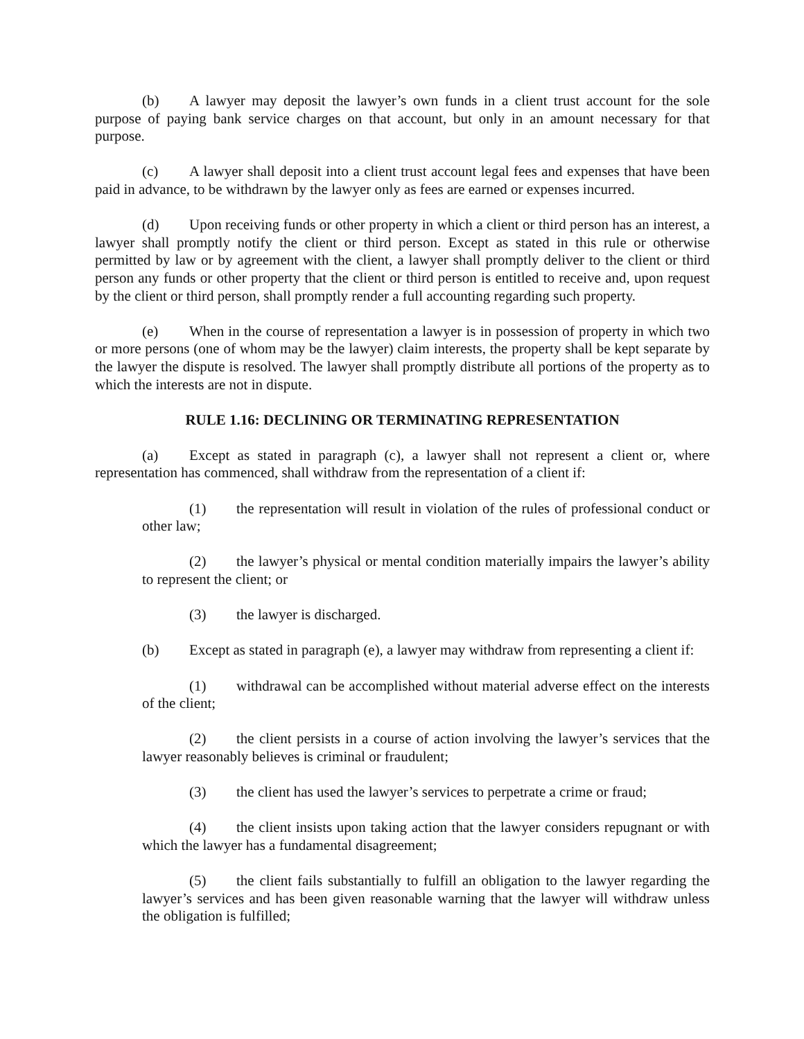(b) A lawyer may deposit the lawyer’s own funds in a client trust account for the sole purpose of paying bank service charges on that account, but only in an amount necessary for that purpose.
(c) A lawyer shall deposit into a client trust account legal fees and expenses that have been paid in advance, to be withdrawn by the lawyer only as fees are earned or expenses incurred.
(d) Upon receiving funds or other property in which a client or third person has an interest, a lawyer shall promptly notify the client or third person. Except as stated in this rule or otherwise permitted by law or by agreement with the client, a lawyer shall promptly deliver to the client or third person any funds or other property that the client or third person is entitled to receive and, upon request by the client or third person, shall promptly render a full accounting regarding such property.
(e) When in the course of representation a lawyer is in possession of property in which two or more persons (one of whom may be the lawyer) claim interests, the property shall be kept separate by the lawyer the dispute is resolved. The lawyer shall promptly distribute all portions of the property as to which the interests are not in dispute.
RULE 1.16: DECLINING OR TERMINATING REPRESENTATION
(a) Except as stated in paragraph (c), a lawyer shall not represent a client or, where representation has commenced, shall withdraw from the representation of a client if:
(1) the representation will result in violation of the rules of professional conduct or other law;
(2) the lawyer’s physical or mental condition materially impairs the lawyer’s ability to represent the client; or
(3) the lawyer is discharged.
(b) Except as stated in paragraph (e), a lawyer may withdraw from representing a client if:
(1) withdrawal can be accomplished without material adverse effect on the interests of the client;
(2) the client persists in a course of action involving the lawyer’s services that the lawyer reasonably believes is criminal or fraudulent;
(3) the client has used the lawyer’s services to perpetrate a crime or fraud;
(4) the client insists upon taking action that the lawyer considers repugnant or with which the lawyer has a fundamental disagreement;
(5) the client fails substantially to fulfill an obligation to the lawyer regarding the lawyer’s services and has been given reasonable warning that the lawyer will withdraw unless the obligation is fulfilled;